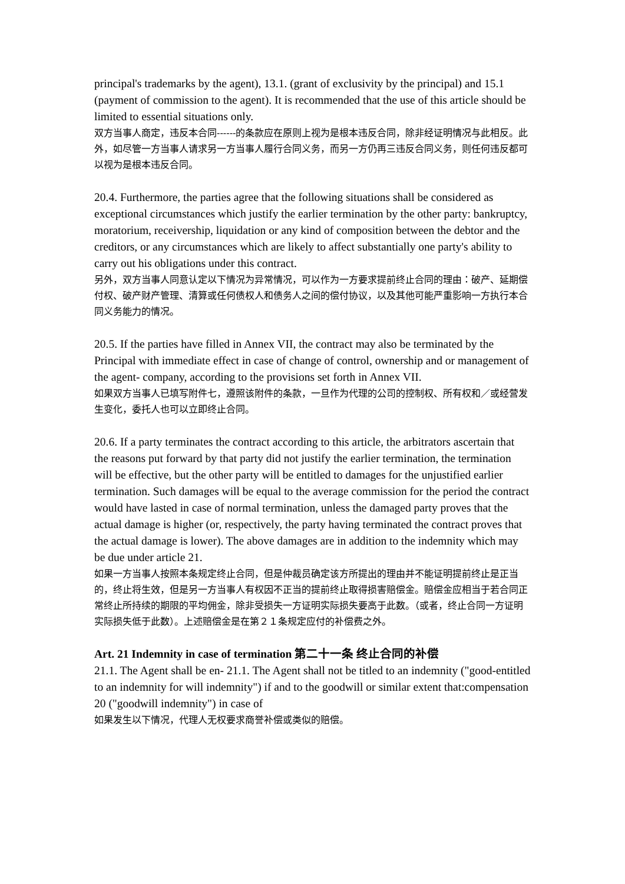principal's trademarks by the agent), 13.1. (grant of exclusivity by the principal) and 15.1 (payment of commission to the agent). It is recommended that the use of this article should be limited to essential situations only.
双方当事人商定，违反本合同------的条款应在原则上视为是根本违反合同，除非经证明情况与此相反。此外，如尽管一方当事人请求另一方当事人履行合同义务，而另一方仍再三违反合同义务，则任何违反都可以视为是根本违反合同。
20.4. Furthermore, the parties agree that the following situations shall be considered as exceptional circumstances which justify the earlier termination by the other party: bankruptcy, moratorium, receivership, liquidation or any kind of composition between the debtor and the creditors, or any circumstances which are likely to affect substantially one party's ability to carry out his obligations under this contract.
另外，双方当事人同意认定以下情况为异常情况，可以作为一方要求提前终止合同的理由：破产、延期偿付权、破产财产管理、清算或任何债权人和债务人之间的偿付协议，以及其他可能严重影响一方执行本合同义务能力的情况。
20.5. If the parties have filled in Annex VII, the contract may also be terminated by the Principal with immediate effect in case of change of control, ownership and or management of the agent- company, according to the provisions set forth in Annex VII.
如果双方当事人已填写附件七，遵照该附件的条款，一旦作为代理的公司的控制权、所有权和／或经营发生变化，委托人也可以立即终止合同。
20.6. If a party terminates the contract according to this article, the arbitrators ascertain that the reasons put forward by that party did not justify the earlier termination, the termination will be effective, but the other party will be entitled to damages for the unjustified earlier termination. Such damages will be equal to the average commission for the period the contract would have lasted in case of normal termination, unless the damaged party proves that the actual damage is higher (or, respectively, the party having terminated the contract proves that the actual damage is lower). The above damages are in addition to the indemnity which may be due under article 21.
如果一方当事人按照本条规定终止合同，但是仲裁员确定该方所提出的理由并不能证明提前终止是正当的，终止将生效，但是另一方当事人有权因不正当的提前终止取得损害赔偿金。赔偿金应相当于若合同正常终止所持续的期限的平均佣金，除非受损失一方证明实际损失要高于此数。（或者，终止合同一方证明实际损失低于此数）。上述赔偿金是在第２１条规定应付的补偿费之外。
Art. 21 Indemnity in case of termination 第二十一条 终止合同的补偿
21.1. The Agent shall be en- 21.1. The Agent shall not be titled to an indemnity ("good-entitled to an indemnity for will indemnity") if and to the goodwill or similar extent that:compensation 20 ("goodwill indemnity") in case of
如果发生以下情况，代理人无权要求商誉补偿或类似的赔偿。